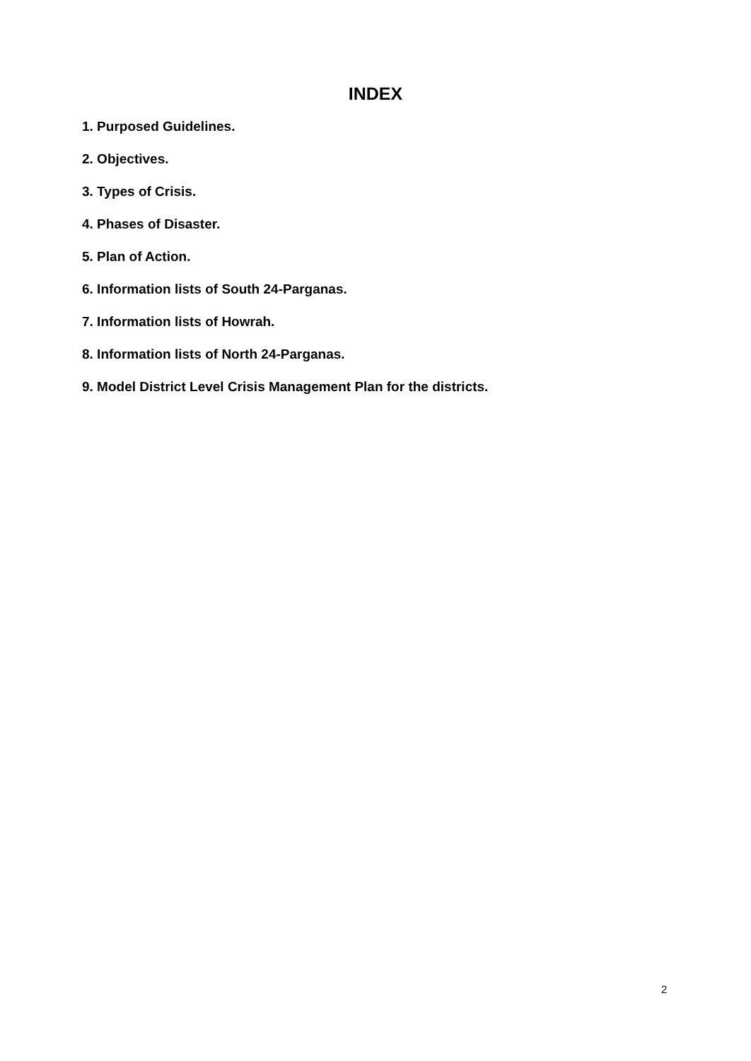INDEX
1. Purposed Guidelines.
2. Objectives.
3. Types of Crisis.
4. Phases of Disaster.
5. Plan of Action.
6. Information lists of South 24-Parganas.
7. Information lists of Howrah.
8. Information lists of North 24-Parganas.
9. Model District Level Crisis Management Plan for the districts.
2